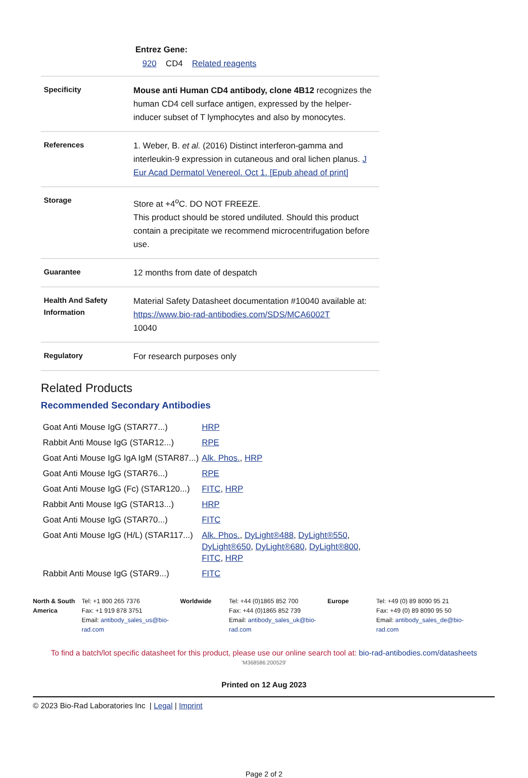Entrez Gene:
920 CD4 Related reagents
| Specificity | Mouse anti Human CD4 antibody, clone 4B12 recognizes the human CD4 cell surface antigen, expressed by the helper-inducer subset of T lymphocytes and also by monocytes. |
| References | 1. Weber, B. et al. (2016) Distinct interferon-gamma and interleukin-9 expression in cutaneous and oral lichen planus. J Eur Acad Dermatol Venereol. Oct 1. [Epub ahead of print] |
| Storage | Store at +4<sup>o</sup>C. DO NOT FREEZE. This product should be stored undiluted. Should this product contain a precipitate we recommend microcentrifugation before use. |
| Guarantee | 12 months from date of despatch |
| Health And Safety Information | Material Safety Datasheet documentation #10040 available at: https://www.bio-rad-antibodies.com/SDS/MCA6002T 10040 |
| Regulatory | For research purposes only |
Related Products
Recommended Secondary Antibodies
| Goat Anti Mouse IgG (STAR77...) | HRP |
| Rabbit Anti Mouse IgG (STAR12...) | RPE |
| Goat Anti Mouse IgG IgA IgM (STAR87...) | Alk. Phos. , HRP |
| Goat Anti Mouse IgG (STAR76...) | RPE |
| Goat Anti Mouse IgG (Fc) (STAR120...) | FITC , HRP |
| Rabbit Anti Mouse IgG (STAR13...) | HRP |
| Goat Anti Mouse IgG (STAR70...) | FITC |
| Goat Anti Mouse IgG (H/L) (STAR117...) | Alk. Phos. , DyLight®488 , DyLight®550 , DyLight®650 , DyLight®680 , DyLight®800 , FITC , HRP |
| Rabbit Anti Mouse IgG (STAR9...) | FITC |
North & South America
Tel: +1 800 265 7376
Fax: +1 919 878 3751
Email: antibody_sales_us@bio-rad.com
Worldwide Tel: +44 (0)1865 852 700
Fax: +44 (0)1865 852 739
Email: antibody_sales_uk@bio-rad.com
Europe Tel: +49 (0) 89 8090 95 21
Fax: +49 (0) 89 8090 95 50
Email: antibody_sales_de@bio-rad.com
To find a batch/lot specific datasheet for this product, please use our online search tool at: bio-rad-antibodies.com/datasheets
'M368586:200529'
Printed on 12 Aug 2023
© 2023 Bio-Rad Laboratories Inc | Legal | Imprint
Page 2 of 2